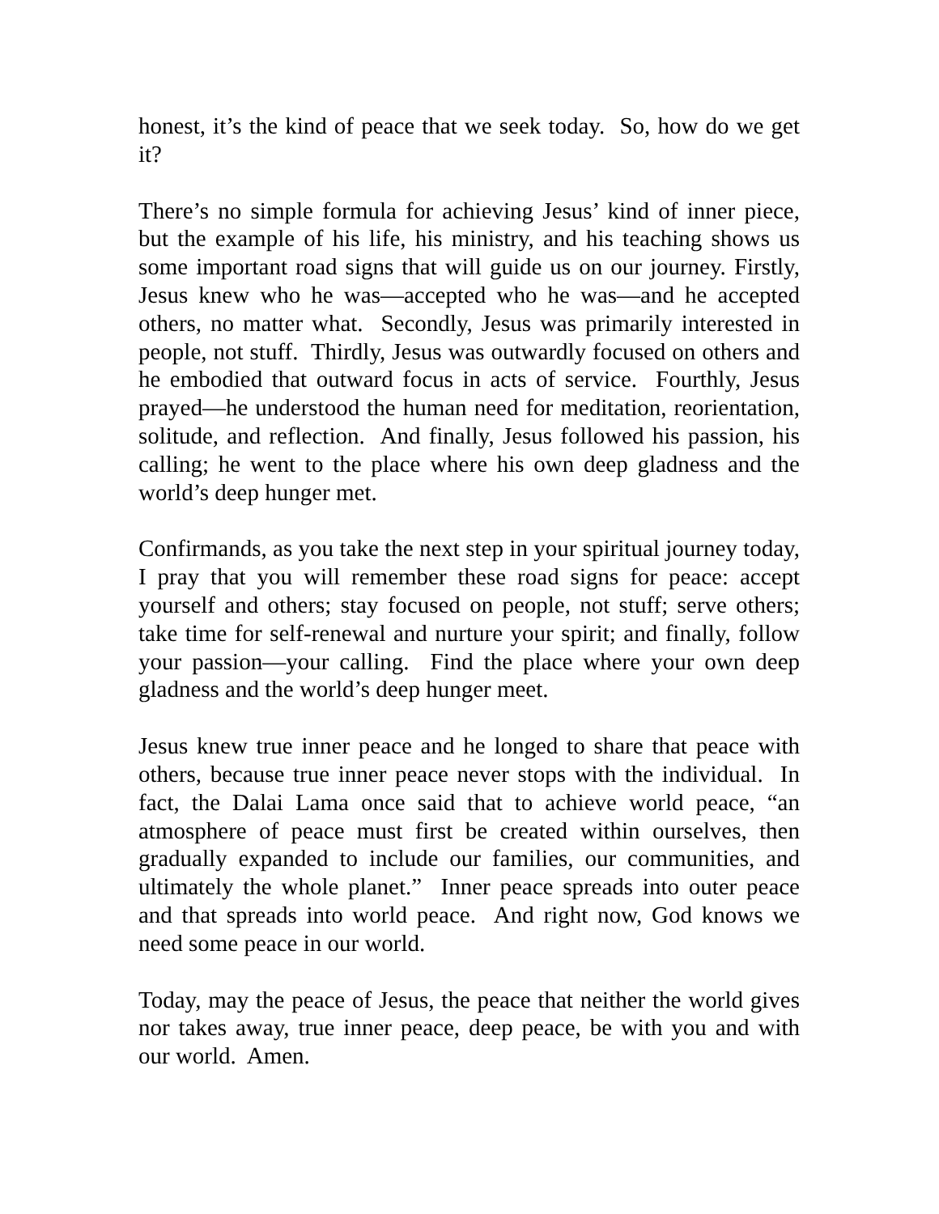honest, it’s the kind of peace that we seek today. So, how do we get it?
There’s no simple formula for achieving Jesus’ kind of inner piece, but the example of his life, his ministry, and his teaching shows us some important road signs that will guide us on our journey. Firstly, Jesus knew who he was—accepted who he was—and he accepted others, no matter what. Secondly, Jesus was primarily interested in people, not stuff. Thirdly, Jesus was outwardly focused on others and he embodied that outward focus in acts of service. Fourthly, Jesus prayed—he understood the human need for meditation, reorientation, solitude, and reflection. And finally, Jesus followed his passion, his calling; he went to the place where his own deep gladness and the world’s deep hunger met.
Confirmands, as you take the next step in your spiritual journey today, I pray that you will remember these road signs for peace: accept yourself and others; stay focused on people, not stuff; serve others; take time for self-renewal and nurture your spirit; and finally, follow your passion—your calling. Find the place where your own deep gladness and the world’s deep hunger meet.
Jesus knew true inner peace and he longed to share that peace with others, because true inner peace never stops with the individual. In fact, the Dalai Lama once said that to achieve world peace, “an atmosphere of peace must first be created within ourselves, then gradually expanded to include our families, our communities, and ultimately the whole planet.” Inner peace spreads into outer peace and that spreads into world peace. And right now, God knows we need some peace in our world.
Today, may the peace of Jesus, the peace that neither the world gives nor takes away, true inner peace, deep peace, be with you and with our world. Amen.